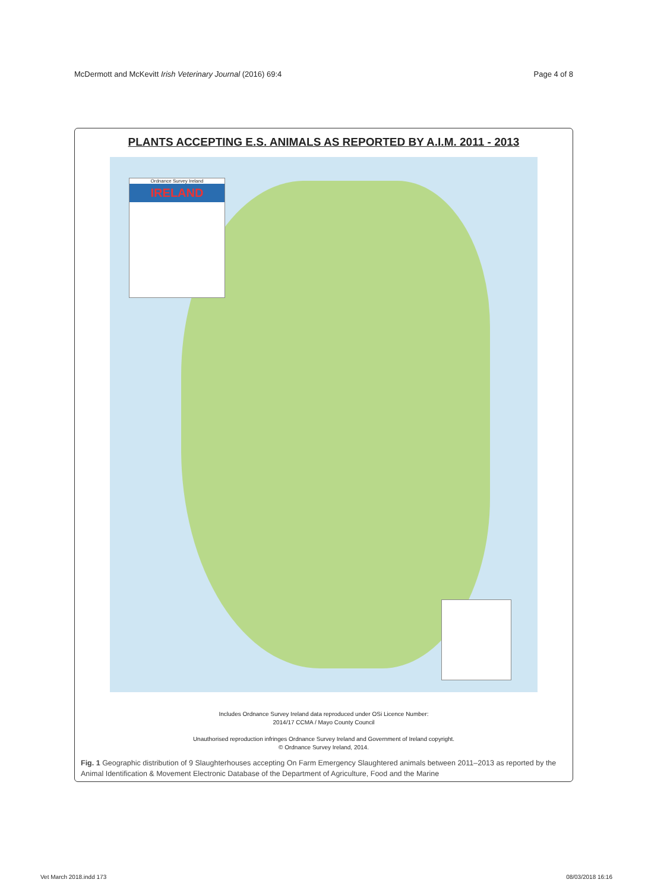McDermott and McKevitt Irish Veterinary Journal (2016) 69:4 Page 4 of 8
PLANTS ACCEPTING E.S. ANIMALS AS REPORTED BY A.I.M. 2011 - 2013
Ordnance Survey Ireland
IRELAND
Includes Ordnance Survey Ireland data reproduced under OSi Licence Number:
2014/17 CCMA / Mayo County Council
Unauthorised reproduction infringes Ordnance Survey Ireland and Government of Ireland copyright.
© Ordnance Survey Ireland, 2014.
Fig. 1 Geographic distribution of 9 Slaughterhouses accepting On Farm Emergency Slaughtered animals between 2011–2013 as reported by the Animal Identification & Movement Electronic Database of the Department of Agriculture, Food and the Marine
Vet March 2018.indd 173 08/03/2018 16:16